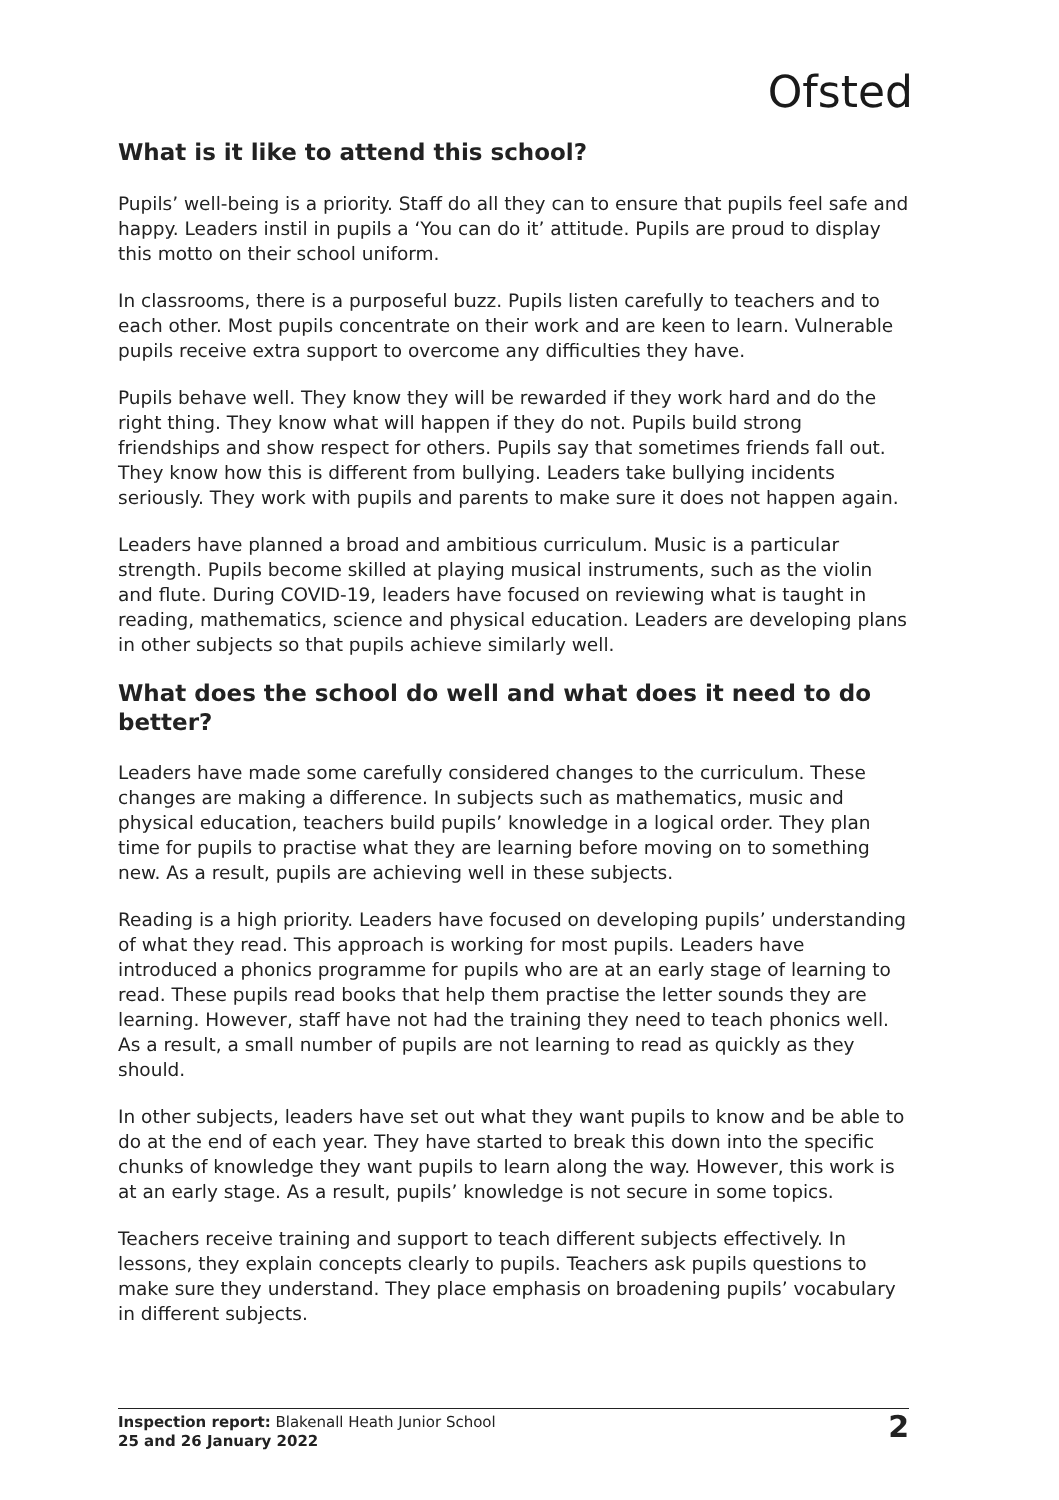Ofsted
What is it like to attend this school?
Pupils’ well-being is a priority. Staff do all they can to ensure that pupils feel safe and happy. Leaders instil in pupils a ‘You can do it’ attitude. Pupils are proud to display this motto on their school uniform.
In classrooms, there is a purposeful buzz. Pupils listen carefully to teachers and to each other. Most pupils concentrate on their work and are keen to learn. Vulnerable pupils receive extra support to overcome any difficulties they have.
Pupils behave well. They know they will be rewarded if they work hard and do the right thing. They know what will happen if they do not. Pupils build strong friendships and show respect for others. Pupils say that sometimes friends fall out. They know how this is different from bullying. Leaders take bullying incidents seriously. They work with pupils and parents to make sure it does not happen again.
Leaders have planned a broad and ambitious curriculum. Music is a particular strength. Pupils become skilled at playing musical instruments, such as the violin and flute. During COVID-19, leaders have focused on reviewing what is taught in reading, mathematics, science and physical education. Leaders are developing plans in other subjects so that pupils achieve similarly well.
What does the school do well and what does it need to do better?
Leaders have made some carefully considered changes to the curriculum. These changes are making a difference. In subjects such as mathematics, music and physical education, teachers build pupils’ knowledge in a logical order. They plan time for pupils to practise what they are learning before moving on to something new. As a result, pupils are achieving well in these subjects.
Reading is a high priority. Leaders have focused on developing pupils’ understanding of what they read. This approach is working for most pupils. Leaders have introduced a phonics programme for pupils who are at an early stage of learning to read. These pupils read books that help them practise the letter sounds they are learning. However, staff have not had the training they need to teach phonics well. As a result, a small number of pupils are not learning to read as quickly as they should.
In other subjects, leaders have set out what they want pupils to know and be able to do at the end of each year. They have started to break this down into the specific chunks of knowledge they want pupils to learn along the way. However, this work is at an early stage. As a result, pupils’ knowledge is not secure in some topics.
Teachers receive training and support to teach different subjects effectively. In lessons, they explain concepts clearly to pupils. Teachers ask pupils questions to make sure they understand. They place emphasis on broadening pupils’ vocabulary in different subjects.
Inspection report: Blakenall Heath Junior School
25 and 26 January 2022
2